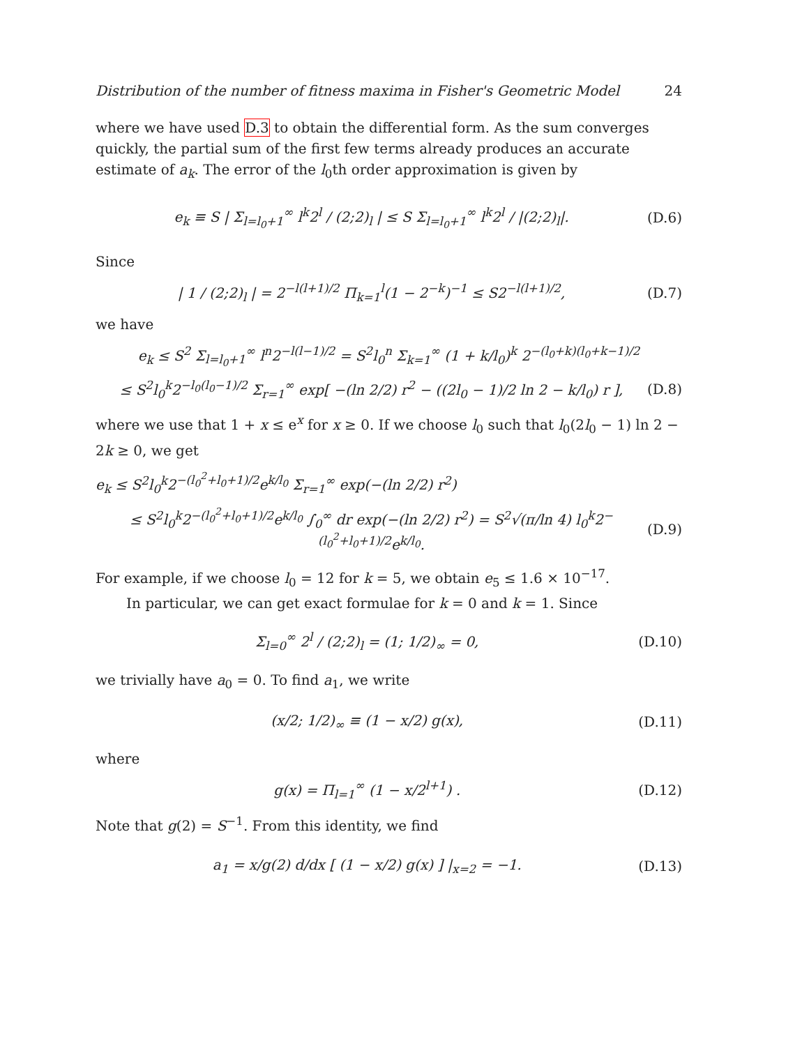Distribution of the number of fitness maxima in Fisher's Geometric Model 24
where we have used D.3 to obtain the differential form. As the sum converges quickly, the partial sum of the first few terms already produces an accurate estimate of a<sub>k</sub>. The error of the l<sub>0</sub>th order approximation is given by
e<sub>k</sub> ≡ S | Σ<sub>l=l<sub>0</sub>+1</sub><sup>∞</sup> l<sup>k</sup>2<sup>l</sup> / (2;2)<sub>l</sub> | ≤ S Σ<sub>l=l<sub>0</sub>+1</sub><sup>∞</sup> l<sup>k</sup>2<sup>l</sup> / |(2;2)<sub>l</sub>|. (D.6)
Since
| 1 / (2;2)<sub>l</sub> | = 2<sup>−l(l+1)/2</sup> Π<sub>k=1</sub><sup>l</sup>(1 − 2<sup>−k</sup>)<sup>−1</sup> ≤ S2<sup>−l(l+1)/2</sup>, (D.7)
we have
e<sub>k</sub> ≤ S<sup>2</sup> Σ<sub>l=l<sub>0</sub>+1</sub><sup>∞</sup> l<sup>n</sup>2<sup>−l(l−1)/2</sup> = S<sup>2</sup>l<sub>0</sub><sup>n</sup> Σ<sub>k=1</sub><sup>∞</sup> (1 + k/l<sub>0</sub>)<sup>k</sup> 2<sup>−(l<sub>0</sub>+k)(l<sub>0</sub>+k−1)/2</sup>
≤ S<sup>2</sup>l<sub>0</sub><sup>k</sup>2<sup>−l<sub>0</sub>(l<sub>0</sub>−1)/2</sup> Σ<sub>r=1</sub><sup>∞</sup> exp[ −(ln 2/2) r<sup>2</sup> − ((2l<sub>0</sub> − 1)/2 ln 2 − k/l<sub>0</sub>) r ], (D.8)
where we use that 1 + x ≤ e<sup>x</sup> for x ≥ 0. If we choose l<sub>0</sub> such that l<sub>0</sub>(2l<sub>0</sub> − 1) ln 2 − 2k ≥ 0, we get
e<sub>k</sub> ≤ S<sup>2</sup>l<sub>0</sub><sup>k</sup>2<sup>−(l<sub>0</sub><sup>2</sup>+l<sub>0</sub>+1)/2</sup>e<sup>k/l<sub>0</sub></sup> Σ<sub>r=1</sub><sup>∞</sup> exp(−(ln 2/2) r<sup>2</sup>)
≤ S<sup>2</sup>l<sub>0</sub><sup>k</sup>2<sup>−(l<sub>0</sub><sup>2</sup>+l<sub>0</sub>+1)/2</sup>e<sup>k/l<sub>0</sub></sup> ∫<sub>0</sub><sup>∞</sup> dr exp(−(ln 2/2) r<sup>2</sup>) = S<sup>2</sup>√(π/ln 4) l<sub>0</sub><sup>k</sup>2<sup>−(l<sub>0</sub><sup>2</sup>+l<sub>0</sub>+1)/2</sup>e<sup>k/l<sub>0</sub></sup>. (D.9)
For example, if we choose l<sub>0</sub> = 12 for k = 5, we obtain e<sub>5</sub> ≤ 1.6 × 10<sup>−17</sup>.
In particular, we can get exact formulae for k = 0 and k = 1. Since
Σ<sub>l=0</sub><sup>∞</sup> 2<sup>l</sup> / (2;2)<sub>l</sub> = (1; 1/2)<sub>∞</sub> = 0, (D.10)
we trivially have a<sub>0</sub> = 0. To find a<sub>1</sub>, we write
(x/2; 1/2)<sub>∞</sub> ≡ (1 − x/2) g(x), (D.11)
where
g(x) = Π<sub>l=1</sub><sup>∞</sup> (1 − x/2<sup>l+1</sup>) . (D.12)
Note that g(2) = S<sup>−1</sup>. From this identity, we find
a<sub>1</sub> = x/g(2) d/dx [ (1 − x/2) g(x) ] |<sub>x=2</sub> = −1. (D.13)